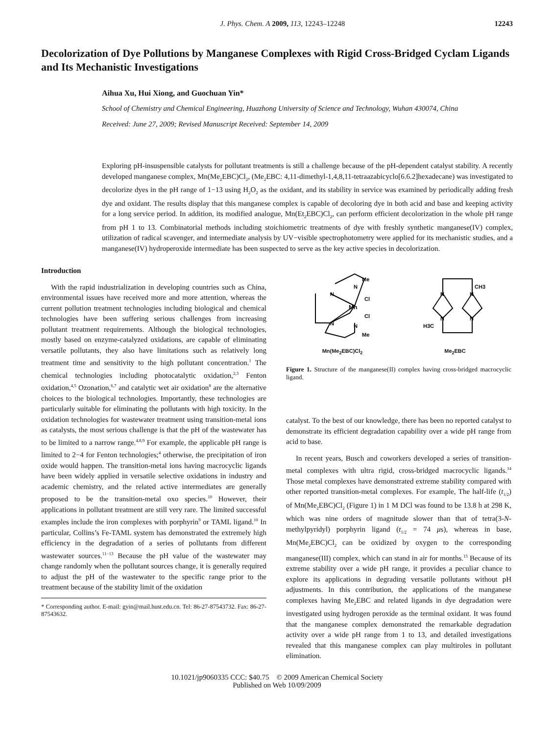J. Phys. Chem. A 2009, 113, 12243–12248
12243
Decolorization of Dye Pollutions by Manganese Complexes with Rigid Cross-Bridged Cyclam Ligands and Its Mechanistic Investigations
Aihua Xu, Hui Xiong, and Guochuan Yin*
School of Chemistry and Chemical Engineering, Huazhong University of Science and Technology, Wuhan 430074, China
Received: June 27, 2009; Revised Manuscript Received: September 14, 2009
Exploring pH-insuspensible catalysts for pollutant treatments is still a challenge because of the pH-dependent catalyst stability. A recently developed manganese complex, Mn(Me<sub>2</sub>EBC)Cl<sub>2</sub>, (Me<sub>2</sub>EBC: 4,11-dimethyl-1,4,8,11-tetraazabicyclo[6.6.2]hexadecane) was investigated to decolorize dyes in the pH range of 1−13 using H<sub>2</sub>O<sub>2</sub> as the oxidant, and its stability in service was examined by periodically adding fresh dye and oxidant. The results display that this manganese complex is capable of decoloring dye in both acid and base and keeping activity for a long service period. In addition, its modified analogue, Mn(Et<sub>2</sub>EBC)Cl<sub>2</sub>, can perform efficient decolorization in the whole pH range from pH 1 to 13. Combinatorial methods including stoichiometric treatments of dye with freshly synthetic manganese(IV) complex, utilization of radical scavenger, and intermediate analysis by UV−visible spectrophotometry were applied for its mechanistic studies, and a manganese(IV) hydroperoxide intermediate has been suspected to serve as the key active species in decolorization.
Introduction
With the rapid industrialization in developing countries such as China, environmental issues have received more and more attention, whereas the current pollution treatment technologies including biological and chemical technologies have been suffering serious challenges from increasing pollutant treatment requirements. Although the biological technologies, mostly based on enzyme-catalyzed oxidations, are capable of eliminating versatile pollutants, they also have limitations such as relatively long treatment time and sensitivity to the high pollutant concentration.<sup>1</sup> The chemical technologies including photocatalytic oxidation,<sup>2,3</sup> Fenton oxidation,<sup>4,5</sup> Ozonation,<sup>6,7</sup> and catalytic wet air oxidation<sup>8</sup> are the alternative choices to the biological technologies. Importantly, these technologies are particularly suitable for eliminating the pollutants with high toxicity. In the oxidation technologies for wastewater treatment using transition-metal ions as catalysts, the most serious challenge is that the pH of the wastewater has to be limited to a narrow range.<sup>4,8,9</sup> For example, the applicable pH range is limited to 2−4 for Fenton technologies;<sup>4</sup> otherwise, the precipitation of iron oxide would happen. The transition-metal ions having macrocyclic ligands have been widely applied in versatile selective oxidations in industry and academic chemistry, and the related active intermediates are generally proposed to be the transition-metal oxo species.<sup>10</sup> However, their applications in pollutant treatment are still very rare. The limited successful examples include the iron complexes with porphyrin<sup>9</sup> or TAML ligand.<sup>10</sup> In particular, Collins’s Fe-TAML system has demonstrated the extremely high efficiency in the degradation of a series of pollutants from different wastewater sources.<sup>11−13</sup> Because the pH value of the wastewater may change randomly when the pollutant sources change, it is generally required to adjust the pH of the wastewater to the specific range prior to the treatment because of the stability limit of the oxidation
* Corresponding author. E-mail: gyin@mail.hust.edu.cn. Tel: 86-27-87543732. Fax: 86-27-87543632.
N
N
Mn
Cl
Cl
N
N
Me
Me
Mn(Me<sub>2</sub>EBC)Cl<sub>2</sub>
N
N
N
N
CH3
H3C
Me<sub>2</sub>EBC
Figure 1. Structure of the manganese(II) complex having cross-bridged macrocyclic ligand.
catalyst. To the best of our knowledge, there has been no reported catalyst to demonstrate its efficient degradation capability over a wide pH range from acid to base.
In recent years, Busch and coworkers developed a series of transition-metal complexes with ultra rigid, cross-bridged macrocyclic ligands.<sup>14</sup> Those metal complexes have demonstrated extreme stability compared with other reported transition-metal complexes. For example, The half-life (t<sub>1/2</sub>) of Mn(Me<sub>2</sub>EBC)Cl<sub>2</sub> (Figure 1) in 1 M DCl was found to be 13.8 h at 298 K, which was nine orders of magnitude slower than that of tetra(3-N-methylpyridyl) porphyrin ligand (t<sub>1/2</sub> = 74 μs), whereas in base, Mn(Me<sub>2</sub>EBC)Cl<sub>2</sub> can be oxidized by oxygen to the corresponding manganese(III) complex, which can stand in air for months.<sup>15</sup> Because of its extreme stability over a wide pH range, it provides a peculiar chance to explore its applications in degrading versatile pollutants without pH adjustments. In this contribution, the applications of the manganese complexes having Me<sub>2</sub>EBC and related ligands in dye degradation were investigated using hydrogen peroxide as the terminal oxidant. It was found that the manganese complex demonstrated the remarkable degradation activity over a wide pH range from 1 to 13, and detailed investigations revealed that this manganese complex can play multiroles in pollutant elimination.
10.1021/jp9060335 CCC: $40.75 © 2009 American Chemical Society
Published on Web 10/09/2009